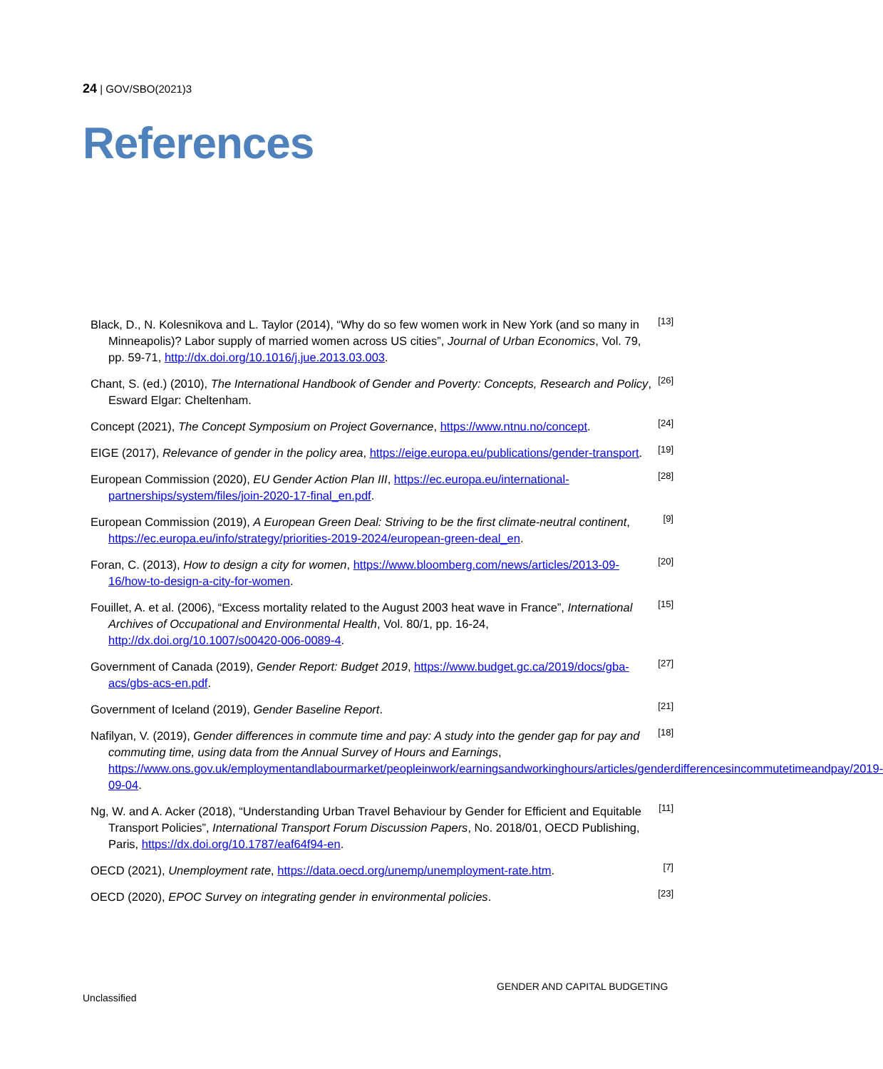24 | GOV/SBO(2021)3
References
Black, D., N. Kolesnikova and L. Taylor (2014), “Why do so few women work in New York (and so many in Minneapolis)? Labor supply of married women across US cities”, Journal of Urban Economics, Vol. 79, pp. 59-71, http://dx.doi.org/10.1016/j.jue.2013.03.003.
[13]
Chant, S. (ed.) (2010), The International Handbook of Gender and Poverty: Concepts, Research and Policy, Esward Elgar: Cheltenham.
[26]
Concept (2021), The Concept Symposium on Project Governance, https://www.ntnu.no/concept.
[24]
EIGE (2017), Relevance of gender in the policy area, https://eige.europa.eu/publications/gender-transport.
[19]
European Commission (2020), EU Gender Action Plan III, https://ec.europa.eu/international-partnerships/system/files/join-2020-17-final_en.pdf.
[28]
European Commission (2019), A European Green Deal: Striving to be the first climate-neutral continent, https://ec.europa.eu/info/strategy/priorities-2019-2024/european-green-deal_en.
[9]
Foran, C. (2013), How to design a city for women, https://www.bloomberg.com/news/articles/2013-09-16/how-to-design-a-city-for-women.
[20]
Fouillet, A. et al. (2006), “Excess mortality related to the August 2003 heat wave in France”, International Archives of Occupational and Environmental Health, Vol. 80/1, pp. 16-24, http://dx.doi.org/10.1007/s00420-006-0089-4.
[15]
Government of Canada (2019), Gender Report: Budget 2019, https://www.budget.gc.ca/2019/docs/gba-acs/gbs-acs-en.pdf.
[27]
Government of Iceland (2019), Gender Baseline Report.
[21]
Nafilyan, V. (2019), Gender differences in commute time and pay: A study into the gender gap for pay and commuting time, using data from the Annual Survey of Hours and Earnings, https://www.ons.gov.uk/employmentandlabourmarket/peopleinwork/earningsandworkinghours/articles/genderdifferencesincommutetimeandpay/2019-09-04.
[18]
Ng, W. and A. Acker (2018), “Understanding Urban Travel Behaviour by Gender for Efficient and Equitable Transport Policies”, International Transport Forum Discussion Papers, No. 2018/01, OECD Publishing, Paris, https://dx.doi.org/10.1787/eaf64f94-en.
[11]
OECD (2021), Unemployment rate, https://data.oecd.org/unemp/unemployment-rate.htm.
[7]
OECD (2020), EPOC Survey on integrating gender in environmental policies.
[23]
GENDER AND CAPITAL BUDGETING
Unclassified